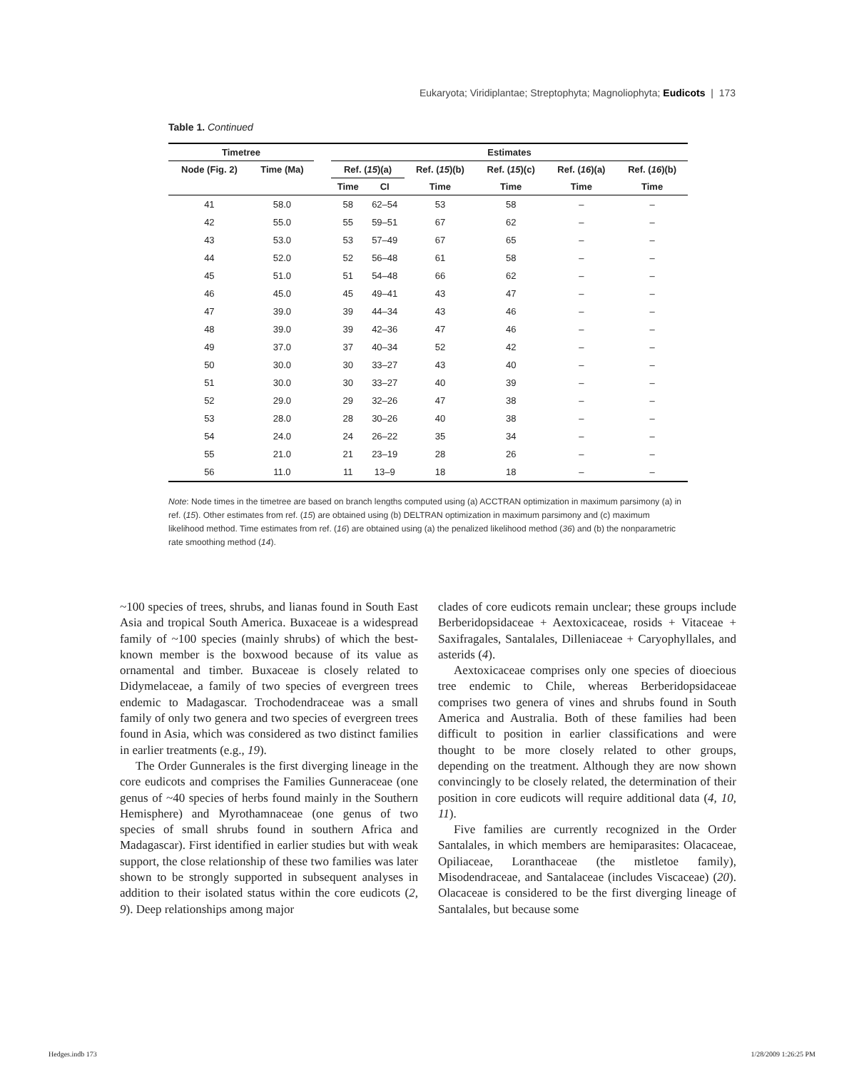Eukaryota; Viridiplantae; Streptophyta; Magnoliophyta; Eudicots | 173
Table 1. Continued
| Timetree | | | Estimates | | | | | |
| --- | --- | --- | --- | --- | --- | --- | --- | --- |
| Node (Fig. 2) | Time (Ma) | | Ref. ( 15 )(a) | | Ref. ( 15 )(b) | Ref. ( 15 )(c) | Ref. ( 16 )(a) | Ref. ( 16 )(b) |
| | | | Time | CI | Time | Time | Time | Time |
| 41 | 58.0 | | 58 | 62–54 | 53 | 58 | – | – |
| 42 | 55.0 | | 55 | 59–51 | 67 | 62 | – | – |
| 43 | 53.0 | | 53 | 57–49 | 67 | 65 | – | – |
| 44 | 52.0 | | 52 | 56–48 | 61 | 58 | – | – |
| 45 | 51.0 | | 51 | 54–48 | 66 | 62 | – | – |
| 46 | 45.0 | | 45 | 49–41 | 43 | 47 | – | – |
| 47 | 39.0 | | 39 | 44–34 | 43 | 46 | – | – |
| 48 | 39.0 | | 39 | 42–36 | 47 | 46 | – | – |
| 49 | 37.0 | | 37 | 40–34 | 52 | 42 | – | – |
| 50 | 30.0 | | 30 | 33–27 | 43 | 40 | – | – |
| 51 | 30.0 | | 30 | 33–27 | 40 | 39 | – | – |
| 52 | 29.0 | | 29 | 32–26 | 47 | 38 | – | – |
| 53 | 28.0 | | 28 | 30–26 | 40 | 38 | – | – |
| 54 | 24.0 | | 24 | 26–22 | 35 | 34 | – | – |
| 55 | 21.0 | | 21 | 23–19 | 28 | 26 | – | – |
| 56 | 11.0 | | 11 | 13–9 | 18 | 18 | – | – |
Note: Node times in the timetree are based on branch lengths computed using (a) ACCTRAN optimization in maximum parsimony (a) in ref. (15). Other estimates from ref. (15) are obtained using (b) DELTRAN optimization in maximum parsimony and (c) maximum likelihood method. Time estimates from ref. (16) are obtained using (a) the penalized likelihood method (36) and (b) the nonparametric rate smoothing method (14).
~100 species of trees, shrubs, and lianas found in South East Asia and tropical South America. Buxaceae is a widespread family of ~100 species (mainly shrubs) of which the best-known member is the boxwood because of its value as ornamental and timber. Buxaceae is closely related to Didymelaceae, a family of two species of evergreen trees endemic to Madagascar. Trochodendraceae was a small family of only two genera and two species of evergreen trees found in Asia, which was considered as two distinct families in earlier treatments (e.g., 19).
The Order Gunnerales is the first diverging lineage in the core eudicots and comprises the Families Gunneraceae (one genus of ~40 species of herbs found mainly in the Southern Hemisphere) and Myrothamnaceae (one genus of two species of small shrubs found in southern Africa and Madagascar). First identified in earlier studies but with weak support, the close relationship of these two families was later shown to be strongly supported in subsequent analyses in addition to their isolated status within the core eudicots (2, 9). Deep relationships among major
clades of core eudicots remain unclear; these groups include Berberidopsidaceae + Aextoxicaceae, rosids + Vitaceae + Saxifragales, Santalales, Dilleniaceae + Caryophyllales, and asterids (4).
Aextoxicaceae comprises only one species of dioecious tree endemic to Chile, whereas Berberidopsidaceae comprises two genera of vines and shrubs found in South America and Australia. Both of these families had been difficult to position in earlier classifications and were thought to be more closely related to other groups, depending on the treatment. Although they are now shown convincingly to be closely related, the determination of their position in core eudicots will require additional data (4, 10, 11).
Five families are currently recognized in the Order Santalales, in which members are hemiparasites: Olacaceae, Opiliaceae, Loranthaceae (the mistletoe family), Misodendraceae, and Santalaceae (includes Viscaceae) (20). Olacaceae is considered to be the first diverging lineage of Santalales, but because some
Hedges.indb 173 1/28/2009 1:26:25 PM